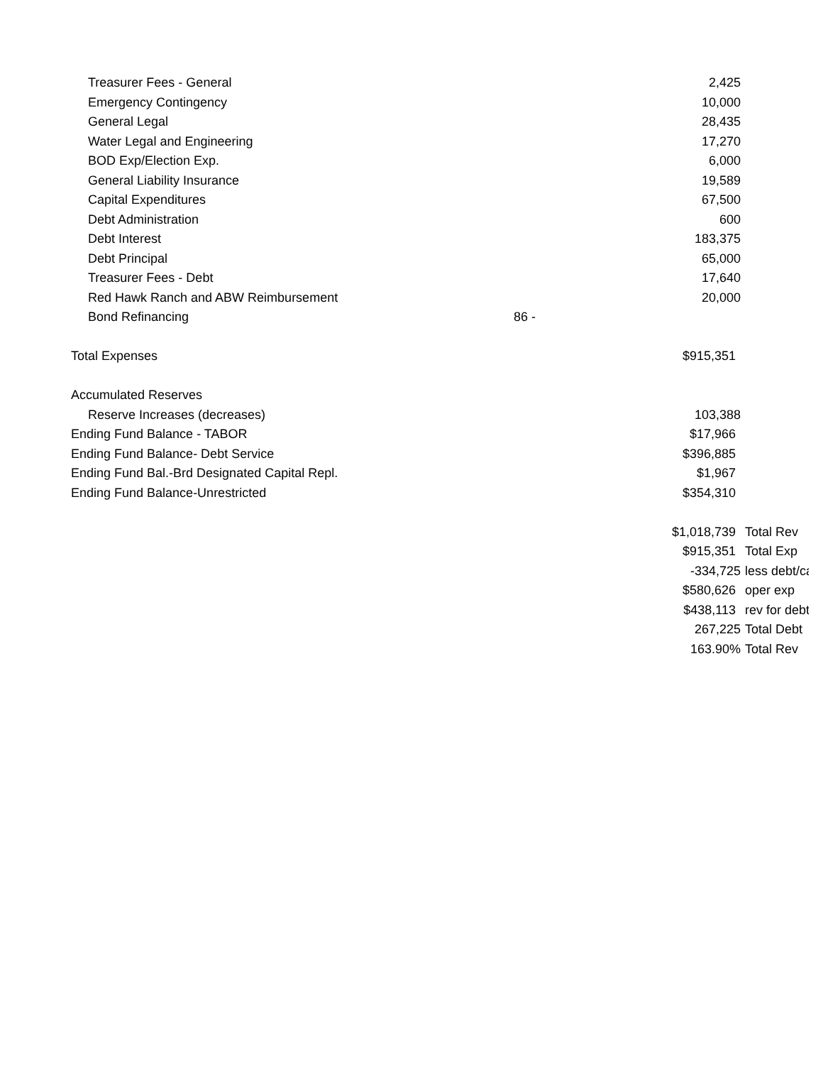| Treasurer Fees - General | | 2,425 | |
| Emergency Contingency | | 10,000 | |
| General Legal | | 28,435 | |
| Water Legal and Engineering | | 17,270 | |
| BOD Exp/Election Exp. | | 6,000 | |
| General Liability Insurance | | 19,589 | |
| Capital Expenditures | | 67,500 | |
| Debt Administration | | 600 | |
| Debt Interest | | 183,375 | |
| Debt Principal | | 65,000 | |
| Treasurer Fees - Debt | | 17,640 | |
| Red Hawk Ranch and ABW Reimbursement | | 20,000 | |
| Bond Refinancing | 86 - | | |
| Total Expenses | | $915,351 | |
| Accumulated Reserves | | | |
| Reserve Increases (decreases) | | 103,388 | |
| Ending Fund Balance - TABOR | | $17,966 | |
| Ending Fund Balance- Debt Service | | $396,885 | |
| Ending Fund Bal.-Brd Designated Capital Repl. | | $1,967 | |
| Ending Fund Balance-Unrestricted | | $354,310 | |
| | | $1,018,739 | Total Rev |
| | | $915,351 | Total Exp |
| | | -334,725 | less debt/ca |
| | | $580,626 | oper exp |
| | | $438,113 | rev for debt |
| | | 267,225 | Total Debt |
| | | 163.90% | Total Rev |